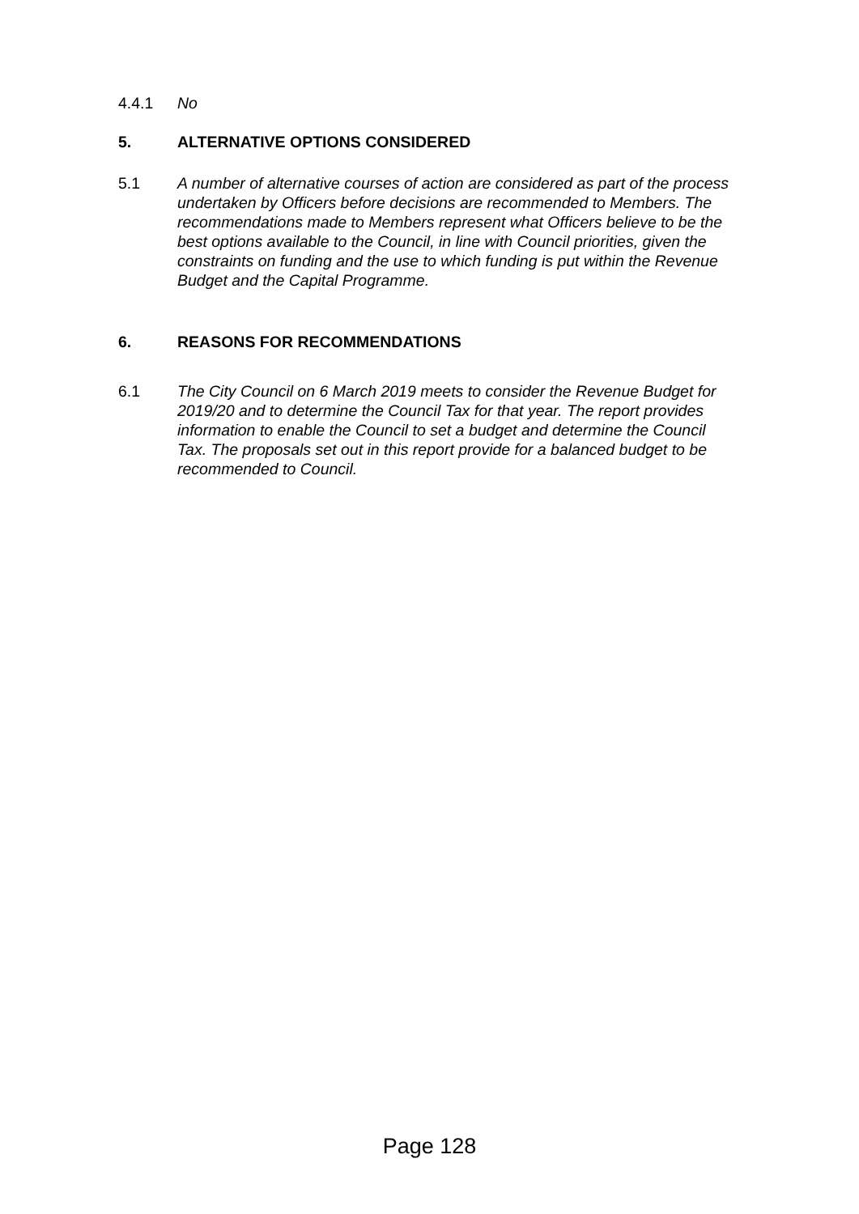4.4.1 No
5. ALTERNATIVE OPTIONS CONSIDERED
5.1 A number of alternative courses of action are considered as part of the process undertaken by Officers before decisions are recommended to Members. The recommendations made to Members represent what Officers believe to be the best options available to the Council, in line with Council priorities, given the constraints on funding and the use to which funding is put within the Revenue Budget and the Capital Programme.
6. REASONS FOR RECOMMENDATIONS
6.1 The City Council on 6 March 2019 meets to consider the Revenue Budget for 2019/20 and to determine the Council Tax for that year. The report provides information to enable the Council to set a budget and determine the Council Tax. The proposals set out in this report provide for a balanced budget to be recommended to Council.
Page 128